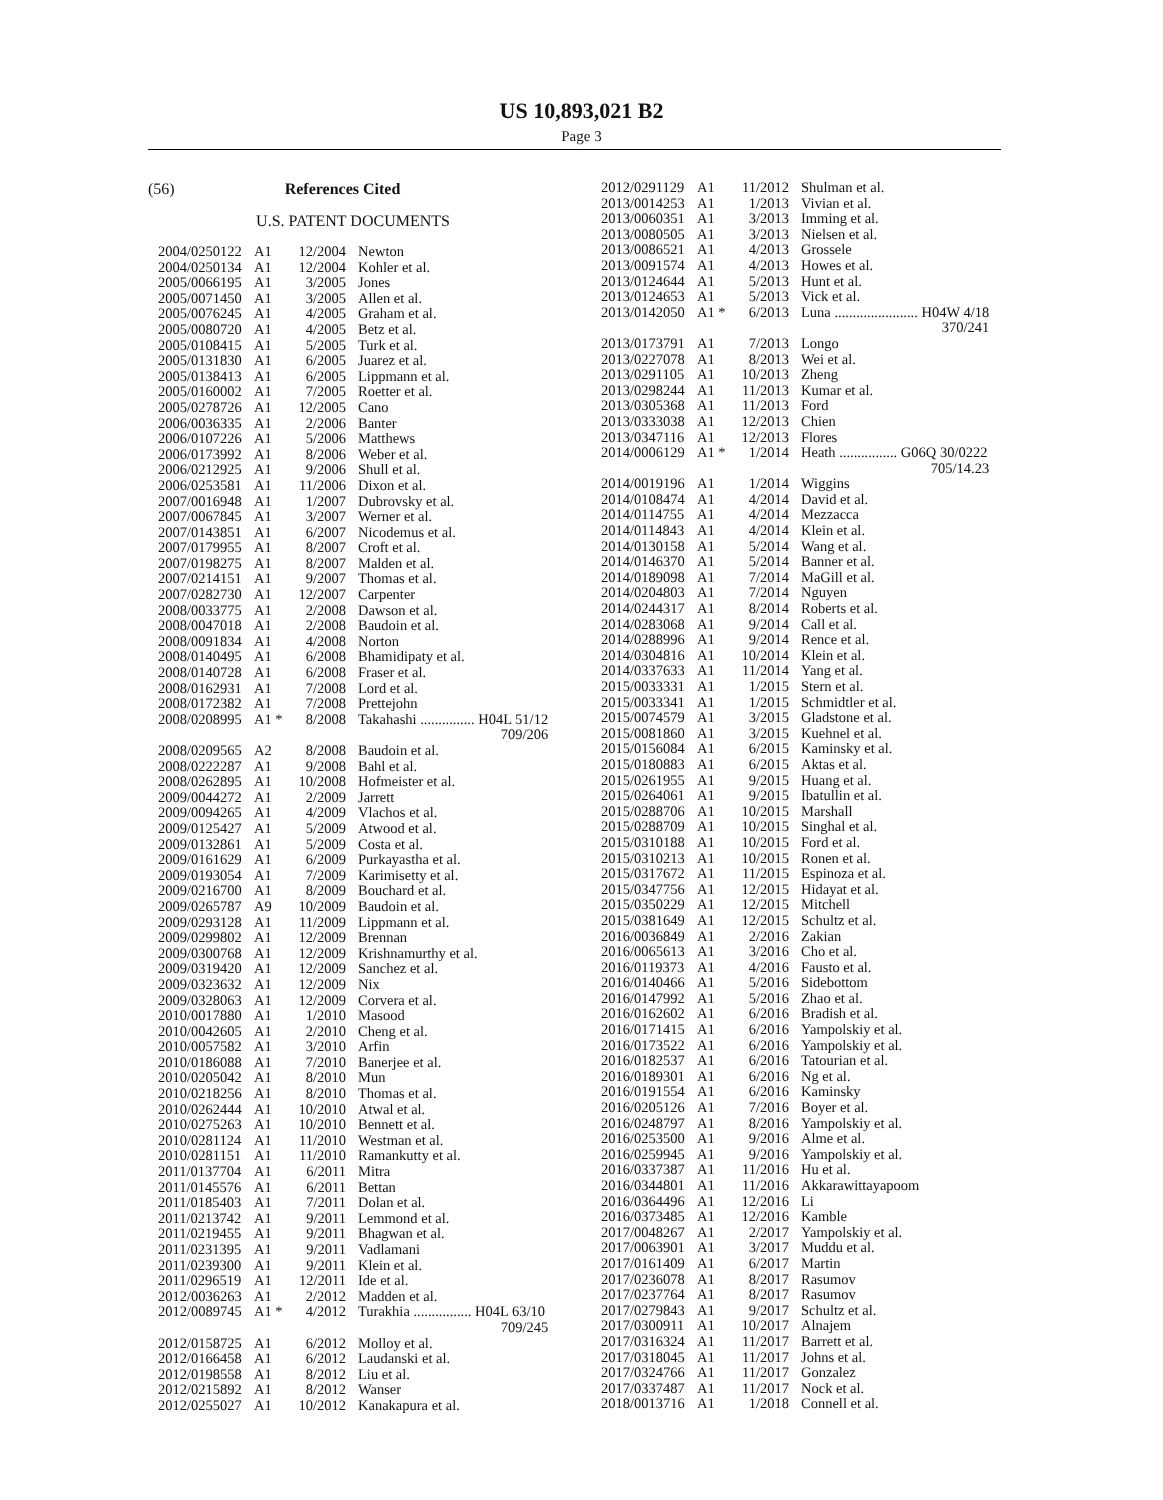US 10,893,021 B2
Page 3
(56) References Cited
U.S. PATENT DOCUMENTS
| 2004/0250122 | A1 | 12/2004 | Newton |
| 2004/0250134 | A1 | 12/2004 | Kohler et al. |
| 2005/0066195 | A1 | 3/2005 | Jones |
| 2005/0071450 | A1 | 3/2005 | Allen et al. |
| 2005/0076245 | A1 | 4/2005 | Graham et al. |
| 2005/0080720 | A1 | 4/2005 | Betz et al. |
| 2005/0108415 | A1 | 5/2005 | Turk et al. |
| 2005/0131830 | A1 | 6/2005 | Juarez et al. |
| 2005/0138413 | A1 | 6/2005 | Lippmann et al. |
| 2005/0160002 | A1 | 7/2005 | Roetter et al. |
| 2005/0278726 | A1 | 12/2005 | Cano |
| 2006/0036335 | A1 | 2/2006 | Banter |
| 2006/0107226 | A1 | 5/2006 | Matthews |
| 2006/0173992 | A1 | 8/2006 | Weber et al. |
| 2006/0212925 | A1 | 9/2006 | Shull et al. |
| 2006/0253581 | A1 | 11/2006 | Dixon et al. |
| 2007/0016948 | A1 | 1/2007 | Dubrovsky et al. |
| 2007/0067845 | A1 | 3/2007 | Werner et al. |
| 2007/0143851 | A1 | 6/2007 | Nicodemus et al. |
| 2007/0179955 | A1 | 8/2007 | Croft et al. |
| 2007/0198275 | A1 | 8/2007 | Malden et al. |
| 2007/0214151 | A1 | 9/2007 | Thomas et al. |
| 2007/0282730 | A1 | 12/2007 | Carpenter |
| 2008/0033775 | A1 | 2/2008 | Dawson et al. |
| 2008/0047018 | A1 | 2/2008 | Baudoin et al. |
| 2008/0091834 | A1 | 4/2008 | Norton |
| 2008/0140495 | A1 | 6/2008 | Bhamidipaty et al. |
| 2008/0140728 | A1 | 6/2008 | Fraser et al. |
| 2008/0162931 | A1 | 7/2008 | Lord et al. |
| 2008/0172382 | A1 | 7/2008 | Prettejohn |
| 2008/0208995 | A1 * | 8/2008 | Takahashi ............... H04L 51/12 |
| 709/206 | | | |
| 2008/0209565 | A2 | 8/2008 | Baudoin et al. |
| 2008/0222287 | A1 | 9/2008 | Bahl et al. |
| 2008/0262895 | A1 | 10/2008 | Hofmeister et al. |
| 2009/0044272 | A1 | 2/2009 | Jarrett |
| 2009/0094265 | A1 | 4/2009 | Vlachos et al. |
| 2009/0125427 | A1 | 5/2009 | Atwood et al. |
| 2009/0132861 | A1 | 5/2009 | Costa et al. |
| 2009/0161629 | A1 | 6/2009 | Purkayastha et al. |
| 2009/0193054 | A1 | 7/2009 | Karimisetty et al. |
| 2009/0216700 | A1 | 8/2009 | Bouchard et al. |
| 2009/0265787 | A9 | 10/2009 | Baudoin et al. |
| 2009/0293128 | A1 | 11/2009 | Lippmann et al. |
| 2009/0299802 | A1 | 12/2009 | Brennan |
| 2009/0300768 | A1 | 12/2009 | Krishnamurthy et al. |
| 2009/0319420 | A1 | 12/2009 | Sanchez et al. |
| 2009/0323632 | A1 | 12/2009 | Nix |
| 2009/0328063 | A1 | 12/2009 | Corvera et al. |
| 2010/0017880 | A1 | 1/2010 | Masood |
| 2010/0042605 | A1 | 2/2010 | Cheng et al. |
| 2010/0057582 | A1 | 3/2010 | Arfin |
| 2010/0186088 | A1 | 7/2010 | Banerjee et al. |
| 2010/0205042 | A1 | 8/2010 | Mun |
| 2010/0218256 | A1 | 8/2010 | Thomas et al. |
| 2010/0262444 | A1 | 10/2010 | Atwal et al. |
| 2010/0275263 | A1 | 10/2010 | Bennett et al. |
| 2010/0281124 | A1 | 11/2010 | Westman et al. |
| 2010/0281151 | A1 | 11/2010 | Ramankutty et al. |
| 2011/0137704 | A1 | 6/2011 | Mitra |
| 2011/0145576 | A1 | 6/2011 | Bettan |
| 2011/0185403 | A1 | 7/2011 | Dolan et al. |
| 2011/0213742 | A1 | 9/2011 | Lemmond et al. |
| 2011/0219455 | A1 | 9/2011 | Bhagwan et al. |
| 2011/0231395 | A1 | 9/2011 | Vadlamani |
| 2011/0239300 | A1 | 9/2011 | Klein et al. |
| 2011/0296519 | A1 | 12/2011 | Ide et al. |
| 2012/0036263 | A1 | 2/2012 | Madden et al. |
| 2012/0089745 | A1 * | 4/2012 | Turakhia ................ H04L 63/10 |
| 709/245 | | | |
| 2012/0158725 | A1 | 6/2012 | Molloy et al. |
| 2012/0166458 | A1 | 6/2012 | Laudanski et al. |
| 2012/0198558 | A1 | 8/2012 | Liu et al. |
| 2012/0215892 | A1 | 8/2012 | Wanser |
| 2012/0255027 | A1 | 10/2012 | Kanakapura et al. |
| 2012/0291129 | A1 | 11/2012 | Shulman et al. |
| 2013/0014253 | A1 | 1/2013 | Vivian et al. |
| 2013/0060351 | A1 | 3/2013 | Imming et al. |
| 2013/0080505 | A1 | 3/2013 | Nielsen et al. |
| 2013/0086521 | A1 | 4/2013 | Grossele |
| 2013/0091574 | A1 | 4/2013 | Howes et al. |
| 2013/0124644 | A1 | 5/2013 | Hunt et al. |
| 2013/0124653 | A1 | 5/2013 | Vick et al. |
| 2013/0142050 | A1 * | 6/2013 | Luna ....................... H04W 4/18 |
| 370/241 | | | |
| 2013/0173791 | A1 | 7/2013 | Longo |
| 2013/0227078 | A1 | 8/2013 | Wei et al. |
| 2013/0291105 | A1 | 10/2013 | Zheng |
| 2013/0298244 | A1 | 11/2013 | Kumar et al. |
| 2013/0305368 | A1 | 11/2013 | Ford |
| 2013/0333038 | A1 | 12/2013 | Chien |
| 2013/0347116 | A1 | 12/2013 | Flores |
| 2014/0006129 | A1 * | 1/2014 | Heath ................ G06Q 30/0222 |
| 705/14.23 | | | |
| 2014/0019196 | A1 | 1/2014 | Wiggins |
| 2014/0108474 | A1 | 4/2014 | David et al. |
| 2014/0114755 | A1 | 4/2014 | Mezzacca |
| 2014/0114843 | A1 | 4/2014 | Klein et al. |
| 2014/0130158 | A1 | 5/2014 | Wang et al. |
| 2014/0146370 | A1 | 5/2014 | Banner et al. |
| 2014/0189098 | A1 | 7/2014 | MaGill et al. |
| 2014/0204803 | A1 | 7/2014 | Nguyen |
| 2014/0244317 | A1 | 8/2014 | Roberts et al. |
| 2014/0283068 | A1 | 9/2014 | Call et al. |
| 2014/0288996 | A1 | 9/2014 | Rence et al. |
| 2014/0304816 | A1 | 10/2014 | Klein et al. |
| 2014/0337633 | A1 | 11/2014 | Yang et al. |
| 2015/0033331 | A1 | 1/2015 | Stern et al. |
| 2015/0033341 | A1 | 1/2015 | Schmidtler et al. |
| 2015/0074579 | A1 | 3/2015 | Gladstone et al. |
| 2015/0081860 | A1 | 3/2015 | Kuehnel et al. |
| 2015/0156084 | A1 | 6/2015 | Kaminsky et al. |
| 2015/0180883 | A1 | 6/2015 | Aktas et al. |
| 2015/0261955 | A1 | 9/2015 | Huang et al. |
| 2015/0264061 | A1 | 9/2015 | Ibatullin et al. |
| 2015/0288706 | A1 | 10/2015 | Marshall |
| 2015/0288709 | A1 | 10/2015 | Singhal et al. |
| 2015/0310188 | A1 | 10/2015 | Ford et al. |
| 2015/0310213 | A1 | 10/2015 | Ronen et al. |
| 2015/0317672 | A1 | 11/2015 | Espinoza et al. |
| 2015/0347756 | A1 | 12/2015 | Hidayat et al. |
| 2015/0350229 | A1 | 12/2015 | Mitchell |
| 2015/0381649 | A1 | 12/2015 | Schultz et al. |
| 2016/0036849 | A1 | 2/2016 | Zakian |
| 2016/0065613 | A1 | 3/2016 | Cho et al. |
| 2016/0119373 | A1 | 4/2016 | Fausto et al. |
| 2016/0140466 | A1 | 5/2016 | Sidebottom |
| 2016/0147992 | A1 | 5/2016 | Zhao et al. |
| 2016/0162602 | A1 | 6/2016 | Bradish et al. |
| 2016/0171415 | A1 | 6/2016 | Yampolskiy et al. |
| 2016/0173522 | A1 | 6/2016 | Yampolskiy et al. |
| 2016/0182537 | A1 | 6/2016 | Tatourian et al. |
| 2016/0189301 | A1 | 6/2016 | Ng et al. |
| 2016/0191554 | A1 | 6/2016 | Kaminsky |
| 2016/0205126 | A1 | 7/2016 | Boyer et al. |
| 2016/0248797 | A1 | 8/2016 | Yampolskiy et al. |
| 2016/0253500 | A1 | 9/2016 | Alme et al. |
| 2016/0259945 | A1 | 9/2016 | Yampolskiy et al. |
| 2016/0337387 | A1 | 11/2016 | Hu et al. |
| 2016/0344801 | A1 | 11/2016 | Akkarawittayapoom |
| 2016/0364496 | A1 | 12/2016 | Li |
| 2016/0373485 | A1 | 12/2016 | Kamble |
| 2017/0048267 | A1 | 2/2017 | Yampolskiy et al. |
| 2017/0063901 | A1 | 3/2017 | Muddu et al. |
| 2017/0161409 | A1 | 6/2017 | Martin |
| 2017/0236078 | A1 | 8/2017 | Rasumov |
| 2017/0237764 | A1 | 8/2017 | Rasumov |
| 2017/0279843 | A1 | 9/2017 | Schultz et al. |
| 2017/0300911 | A1 | 10/2017 | Alnajem |
| 2017/0316324 | A1 | 11/2017 | Barrett et al. |
| 2017/0318045 | A1 | 11/2017 | Johns et al. |
| 2017/0324766 | A1 | 11/2017 | Gonzalez |
| 2017/0337487 | A1 | 11/2017 | Nock et al. |
| 2018/0013716 | A1 | 1/2018 | Connell et al. |